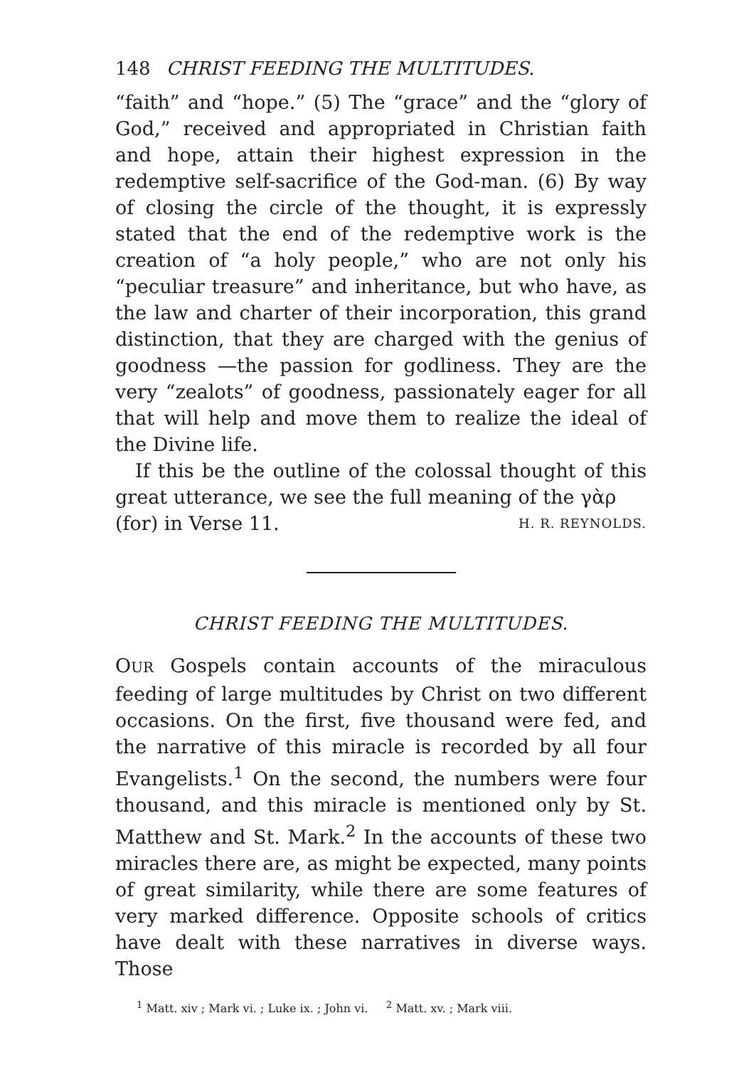148 CHRIST FEEDING THE MULTITUDES.
“faith” and “hope.” (5) The “grace” and the “glory of God,” received and appropriated in Christian faith and hope, attain their highest expression in the redemptive self-sacrifice of the God-man. (6) By way of closing the circle of the thought, it is expressly stated that the end of the redemptive work is the creation of “a holy people,” who are not only his “peculiar treasure” and inheritance, but who have, as the law and charter of their incorporation, this grand distinction, that they are charged with the genius of goodness —the passion for godliness. They are the very “zealots” of goodness, passionately eager for all that will help and move them to realize the ideal of the Divine life.
If this be the outline of the colossal thought of this great utterance, we see the full meaning of the γὰρ
(for) in Verse 11. H. R. REYNOLDS.
CHRIST FEEDING THE MULTITUDES.
OUR Gospels contain accounts of the miraculous feeding of large multitudes by Christ on two different occasions. On the first, five thousand were fed, and the narrative of this miracle is recorded by all four Evangelists.<sup>1</sup> On the second, the numbers were four thousand, and this miracle is mentioned only by St. Matthew and St. Mark.<sup>2</sup> In the accounts of these two miracles there are, as might be expected, many points of great similarity, while there are some features of very marked difference. Opposite schools of critics have dealt with these narratives in diverse ways. Those
<sup>1</sup> Matt. xiv ; Mark vi. ; Luke ix. ; John vi. <sup>2</sup> Matt. xv. ; Mark viii.